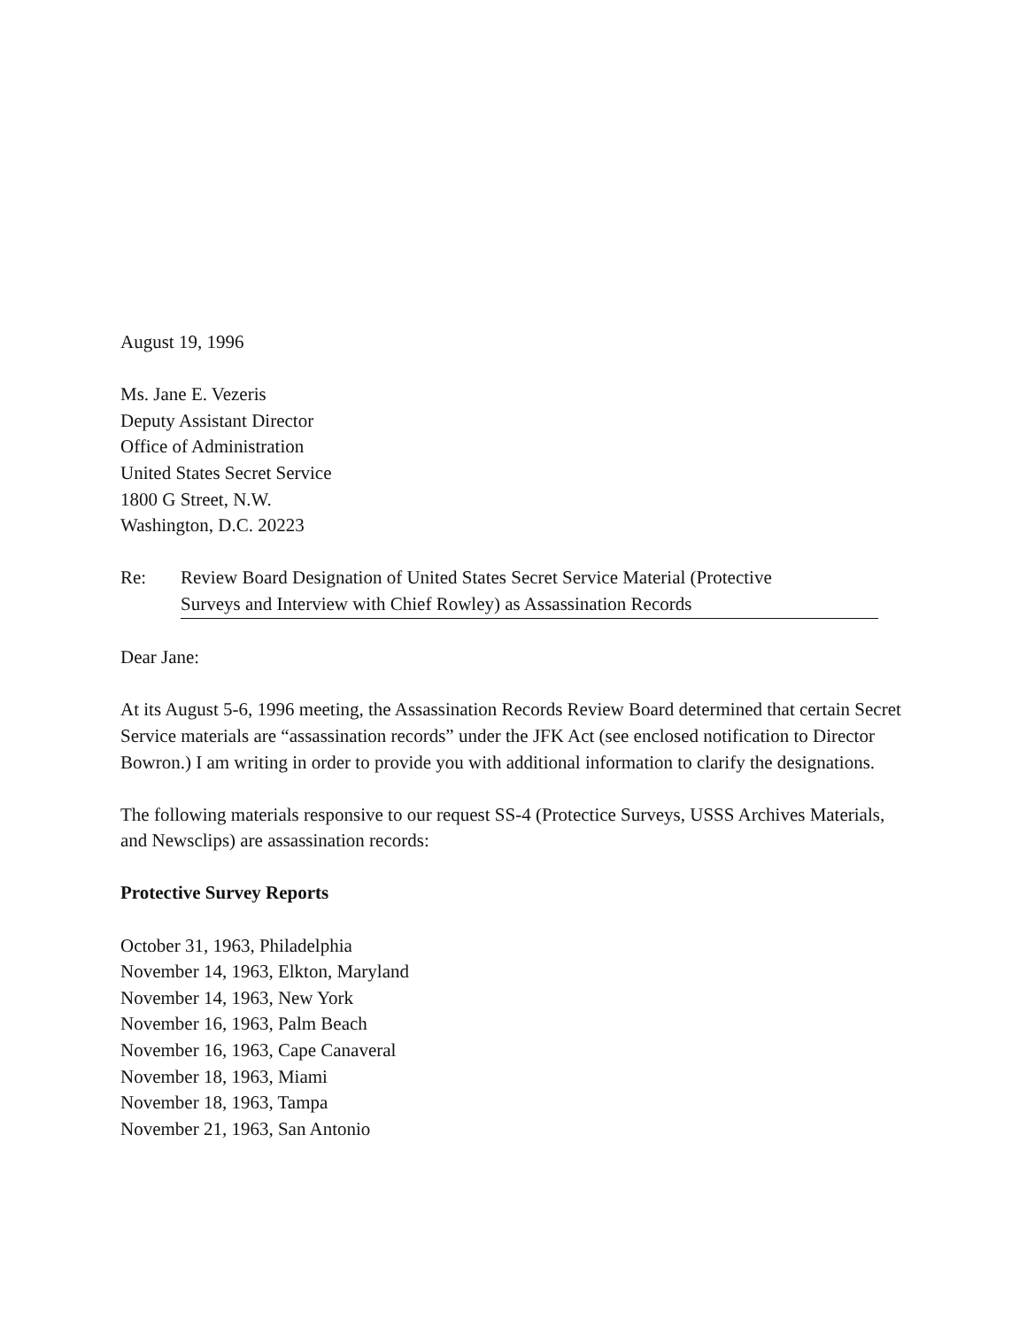August 19, 1996
Ms. Jane E. Vezeris
Deputy Assistant Director
Office of Administration
United States Secret Service
1800 G Street, N.W.
Washington, D.C. 20223
Re: Review Board Designation of United States Secret Service Material (Protective
Surveys and Interview with Chief Rowley) as Assassination Records
Dear Jane:
At its August 5-6, 1996 meeting, the Assassination Records Review Board determined that certain Secret Service materials are “assassination records” under the JFK Act (see enclosed notification to Director Bowron.) I am writing in order to provide you with additional information to clarify the designations.
The following materials responsive to our request SS-4 (Protectice Surveys, USSS Archives Materials, and Newsclips) are assassination records:
Protective Survey Reports
October 31, 1963, Philadelphia
November 14, 1963, Elkton, Maryland
November 14, 1963, New York
November 16, 1963, Palm Beach
November 16, 1963, Cape Canaveral
November 18, 1963, Miami
November 18, 1963, Tampa
November 21, 1963, San Antonio